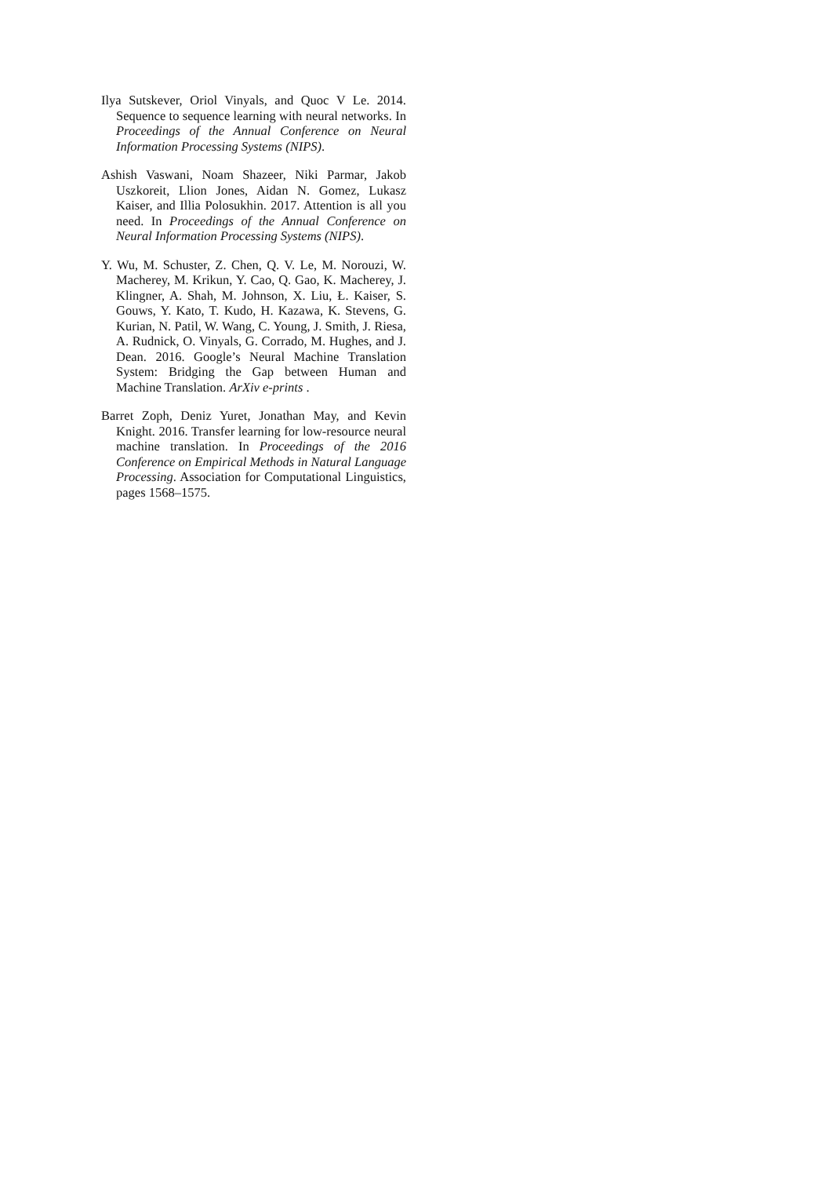Ilya Sutskever, Oriol Vinyals, and Quoc V Le. 2014. Sequence to sequence learning with neural networks. In Proceedings of the Annual Conference on Neural Information Processing Systems (NIPS).
Ashish Vaswani, Noam Shazeer, Niki Parmar, Jakob Uszkoreit, Llion Jones, Aidan N. Gomez, Lukasz Kaiser, and Illia Polosukhin. 2017. Attention is all you need. In Proceedings of the Annual Conference on Neural Information Processing Systems (NIPS).
Y. Wu, M. Schuster, Z. Chen, Q. V. Le, M. Norouzi, W. Macherey, M. Krikun, Y. Cao, Q. Gao, K. Macherey, J. Klingner, A. Shah, M. Johnson, X. Liu, Ł. Kaiser, S. Gouws, Y. Kato, T. Kudo, H. Kazawa, K. Stevens, G. Kurian, N. Patil, W. Wang, C. Young, J. Smith, J. Riesa, A. Rudnick, O. Vinyals, G. Corrado, M. Hughes, and J. Dean. 2016. Google’s Neural Machine Translation System: Bridging the Gap between Human and Machine Translation. ArXiv e-prints .
Barret Zoph, Deniz Yuret, Jonathan May, and Kevin Knight. 2016. Transfer learning for low-resource neural machine translation. In Proceedings of the 2016 Conference on Empirical Methods in Natural Language Processing. Association for Computational Linguistics, pages 1568–1575.